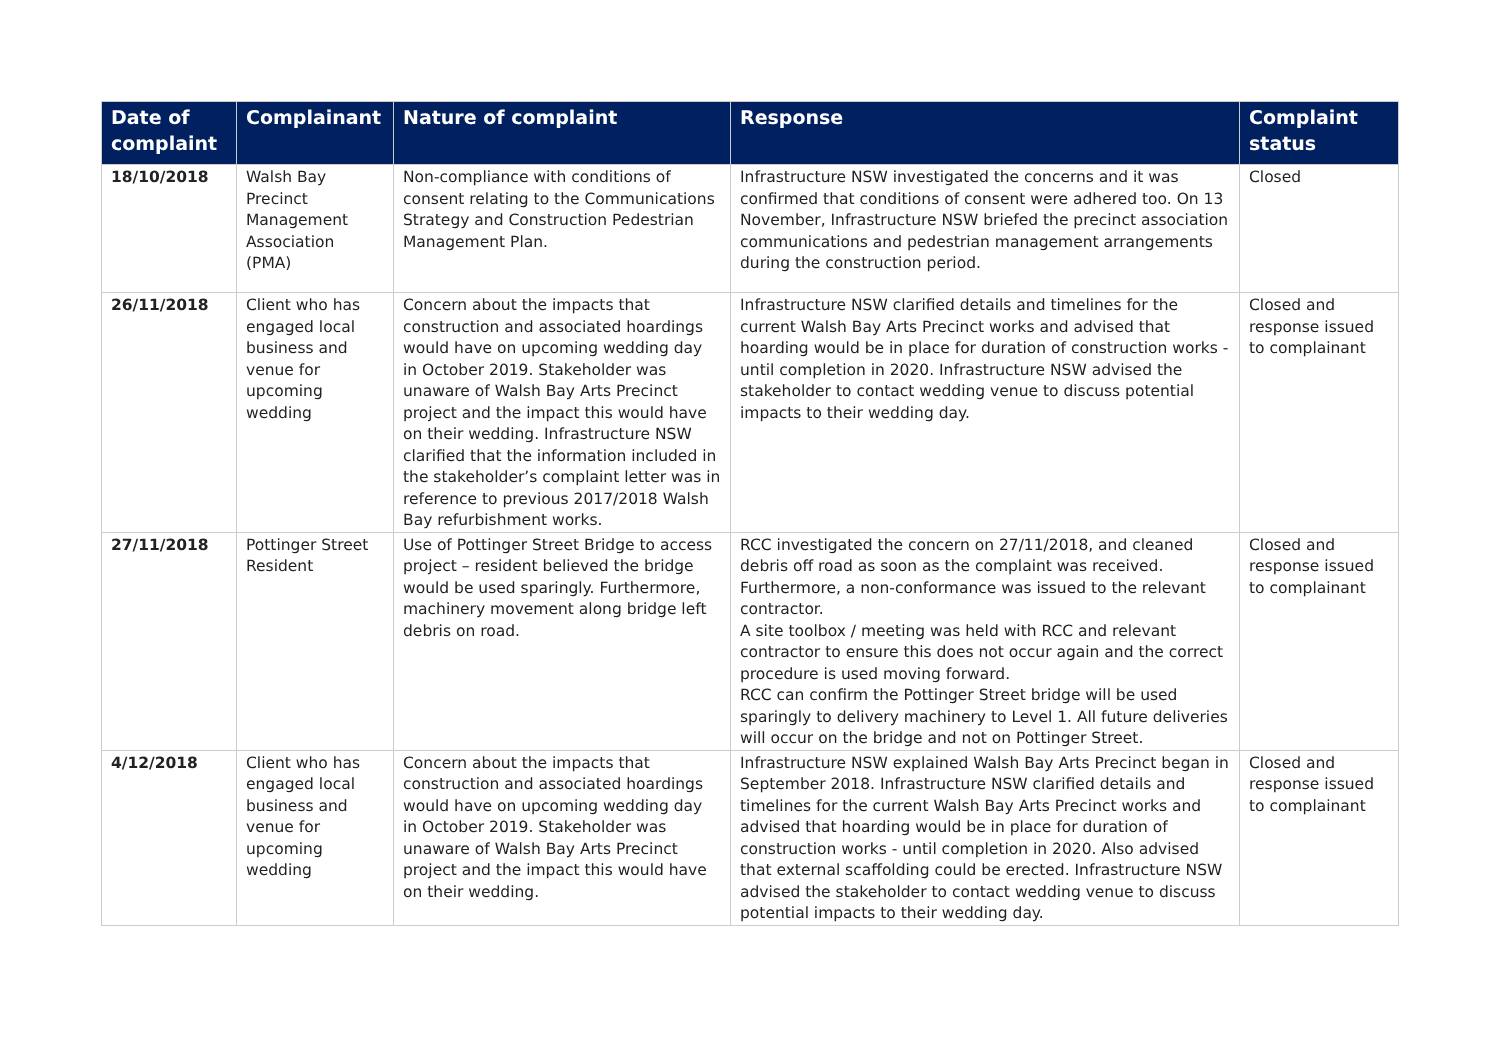| Date of complaint | Complainant | Nature of complaint | Response | Complaint status |
| --- | --- | --- | --- | --- |
| 18/10/2018 | Walsh Bay Precinct Management Association (PMA) | Non-compliance with conditions of consent relating to the Communications Strategy and Construction Pedestrian Management Plan. | Infrastructure NSW investigated the concerns and it was confirmed that conditions of consent were adhered too. On 13 November, Infrastructure NSW briefed the precinct association communications and pedestrian management arrangements during the construction period. | Closed |
| 26/11/2018 | Client who has engaged local business and venue for upcoming wedding | Concern about the impacts that construction and associated hoardings would have on upcoming wedding day in October 2019. Stakeholder was unaware of Walsh Bay Arts Precinct project and the impact this would have on their wedding. Infrastructure NSW clarified that the information included in the stakeholder’s complaint letter was in reference to previous 2017/2018 Walsh Bay refurbishment works. | Infrastructure NSW clarified details and timelines for the current Walsh Bay Arts Precinct works and advised that hoarding would be in place for duration of construction works - until completion in 2020. Infrastructure NSW advised the stakeholder to contact wedding venue to discuss potential impacts to their wedding day. | Closed and response issued to complainant |
| 27/11/2018 | Pottinger Street Resident | Use of Pottinger Street Bridge to access project – resident believed the bridge would be used sparingly. Furthermore, machinery movement along bridge left debris on road. | RCC investigated the concern on 27/11/2018, and cleaned debris off road as soon as the complaint was received. Furthermore, a non-conformance was issued to the relevant contractor. A site toolbox / meeting was held with RCC and relevant contractor to ensure this does not occur again and the correct procedure is used moving forward. RCC can confirm the Pottinger Street bridge will be used sparingly to delivery machinery to Level 1. All future deliveries will occur on the bridge and not on Pottinger Street. | Closed and response issued to complainant |
| 4/12/2018 | Client who has engaged local business and venue for upcoming wedding | Concern about the impacts that construction and associated hoardings would have on upcoming wedding day in October 2019. Stakeholder was unaware of Walsh Bay Arts Precinct project and the impact this would have on their wedding. | Infrastructure NSW explained Walsh Bay Arts Precinct began in September 2018. Infrastructure NSW clarified details and timelines for the current Walsh Bay Arts Precinct works and advised that hoarding would be in place for duration of construction works - until completion in 2020. Also advised that external scaffolding could be erected. Infrastructure NSW advised the stakeholder to contact wedding venue to discuss potential impacts to their wedding day. | Closed and response issued to complainant |